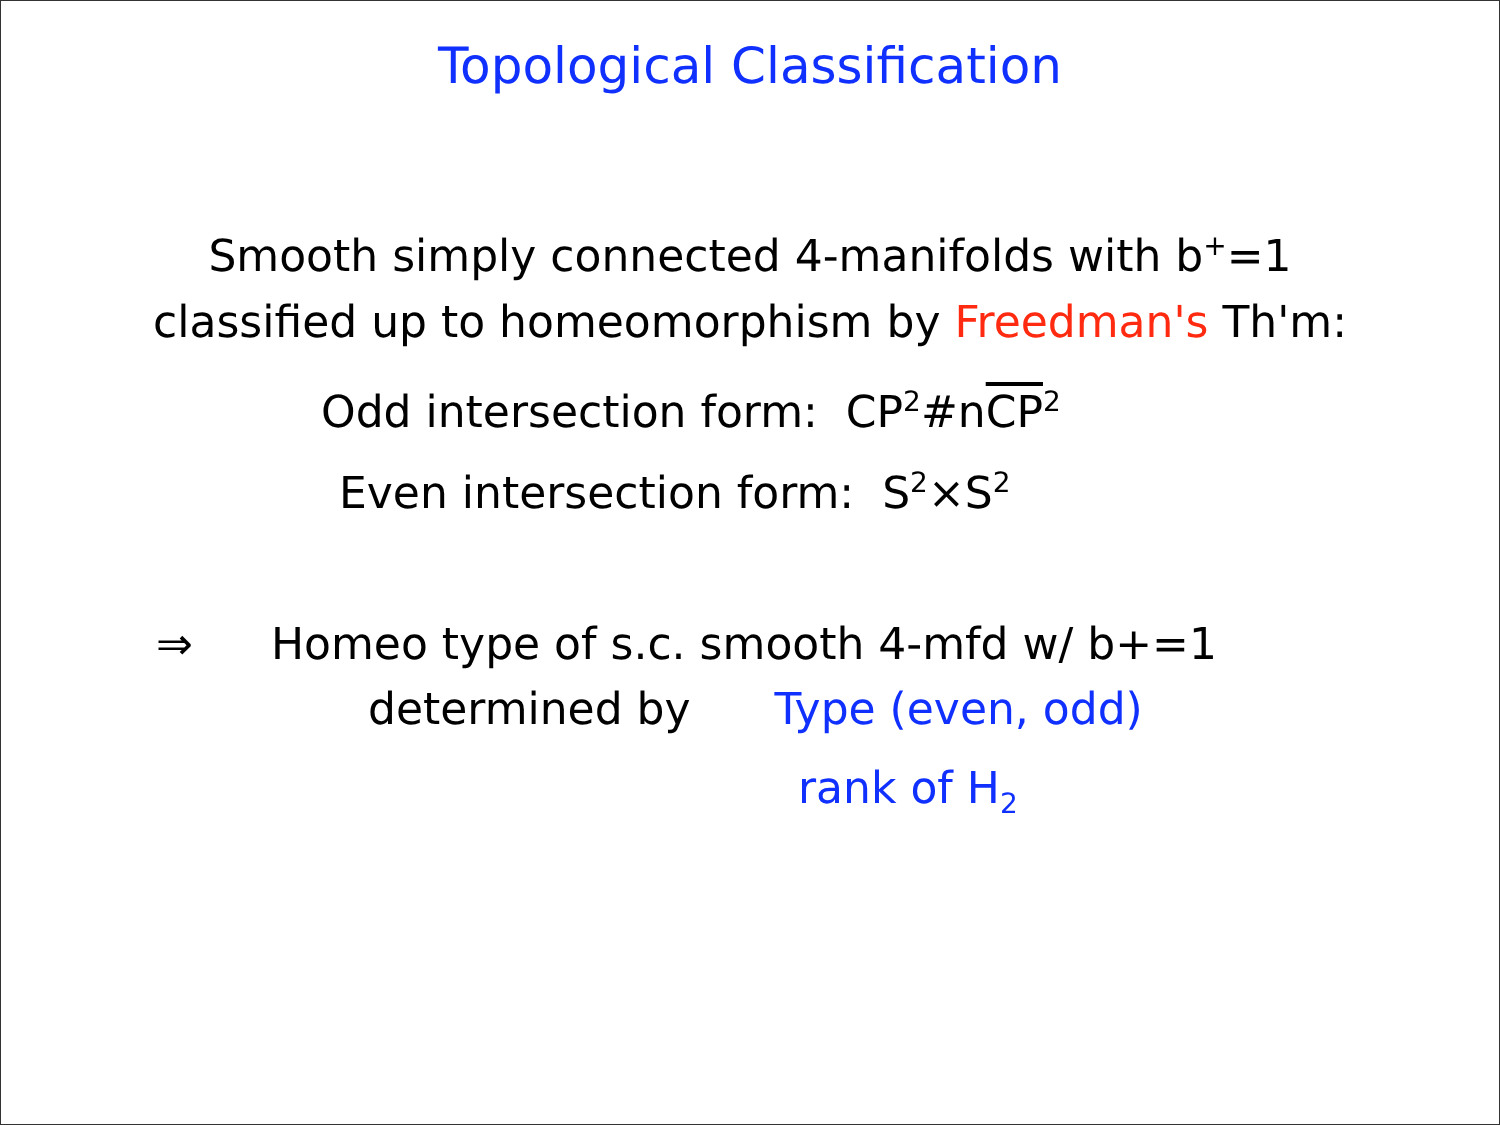Topological Classification
Smooth simply connected 4-manifolds with b<sup>+</sup>=1
classified up to homeomorphism by Freedman's Th'm:
Odd intersection form: CP<sup>2</sup>#nCP<sup>2</sup>
Even intersection form: S<sup>2</sup>×S<sup>2</sup>
⇒ Homeo type of s.c. smooth 4-mfd w/ b+=1
determined by Type (even, odd)
rank of H<sub>2</sub>